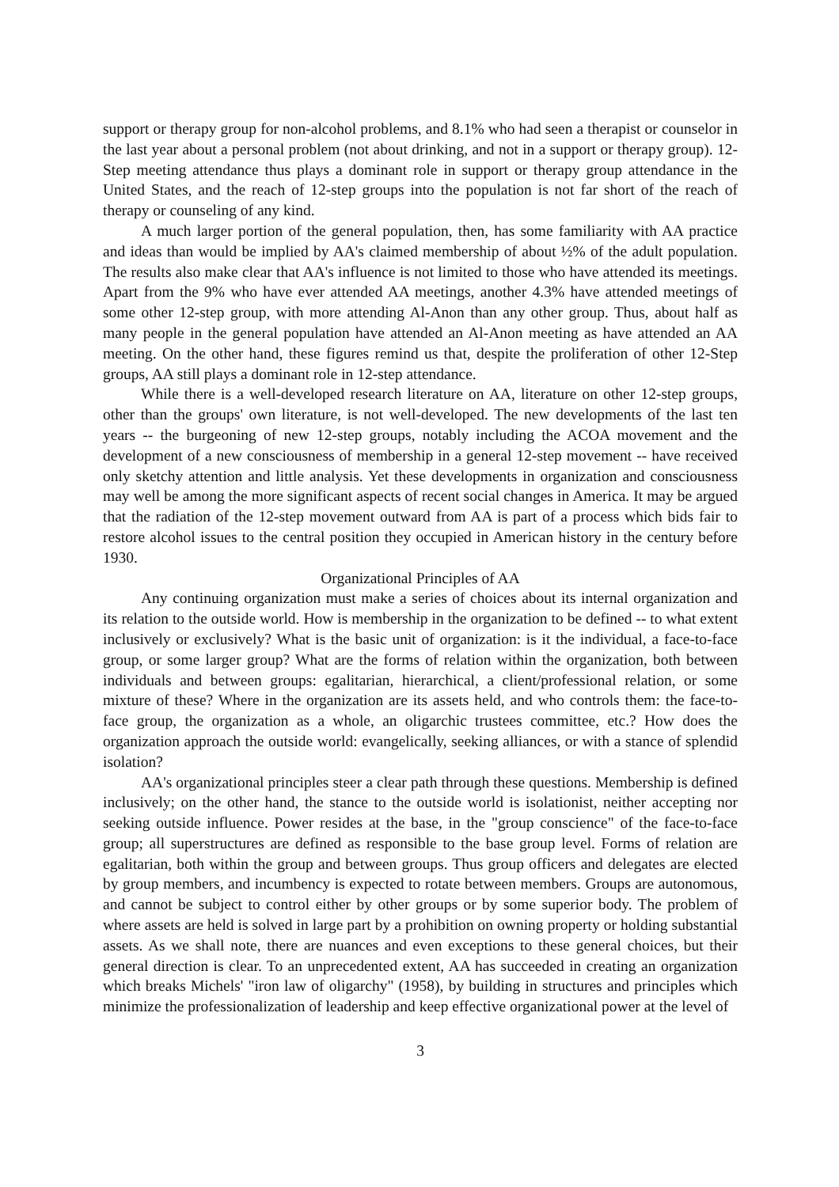support or therapy group for non-alcohol problems, and 8.1% who had seen a therapist or counselor in the last year about a personal problem (not about drinking, and not in a support or therapy group). 12-Step meeting attendance thus plays a dominant role in support or therapy group attendance in the United States, and the reach of 12-step groups into the population is not far short of the reach of therapy or counseling of any kind.
A much larger portion of the general population, then, has some familiarity with AA practice and ideas than would be implied by AA's claimed membership of about ½% of the adult population. The results also make clear that AA's influence is not limited to those who have attended its meetings. Apart from the 9% who have ever attended AA meetings, another 4.3% have attended meetings of some other 12-step group, with more attending Al-Anon than any other group. Thus, about half as many people in the general population have attended an Al-Anon meeting as have attended an AA meeting. On the other hand, these figures remind us that, despite the proliferation of other 12-Step groups, AA still plays a dominant role in 12-step attendance.
While there is a well-developed research literature on AA, literature on other 12-step groups, other than the groups' own literature, is not well-developed. The new developments of the last ten years -- the burgeoning of new 12-step groups, notably including the ACOA movement and the development of a new consciousness of membership in a general 12-step movement -- have received only sketchy attention and little analysis. Yet these developments in organization and consciousness may well be among the more significant aspects of recent social changes in America. It may be argued that the radiation of the 12-step movement outward from AA is part of a process which bids fair to restore alcohol issues to the central position they occupied in American history in the century before 1930.
Organizational Principles of AA
Any continuing organization must make a series of choices about its internal organization and its relation to the outside world. How is membership in the organization to be defined -- to what extent inclusively or exclusively? What is the basic unit of organization: is it the individual, a face-to-face group, or some larger group? What are the forms of relation within the organization, both between individuals and between groups: egalitarian, hierarchical, a client/professional relation, or some mixture of these? Where in the organization are its assets held, and who controls them: the face-to-face group, the organization as a whole, an oligarchic trustees committee, etc.? How does the organization approach the outside world: evangelically, seeking alliances, or with a stance of splendid isolation?
AA's organizational principles steer a clear path through these questions. Membership is defined inclusively; on the other hand, the stance to the outside world is isolationist, neither accepting nor seeking outside influence. Power resides at the base, in the "group conscience" of the face-to-face group; all superstructures are defined as responsible to the base group level. Forms of relation are egalitarian, both within the group and between groups. Thus group officers and delegates are elected by group members, and incumbency is expected to rotate between members. Groups are autonomous, and cannot be subject to control either by other groups or by some superior body. The problem of where assets are held is solved in large part by a prohibition on owning property or holding substantial assets. As we shall note, there are nuances and even exceptions to these general choices, but their general direction is clear. To an unprecedented extent, AA has succeeded in creating an organization which breaks Michels' "iron law of oligarchy" (1958), by building in structures and principles which minimize the professionalization of leadership and keep effective organizational power at the level of
3